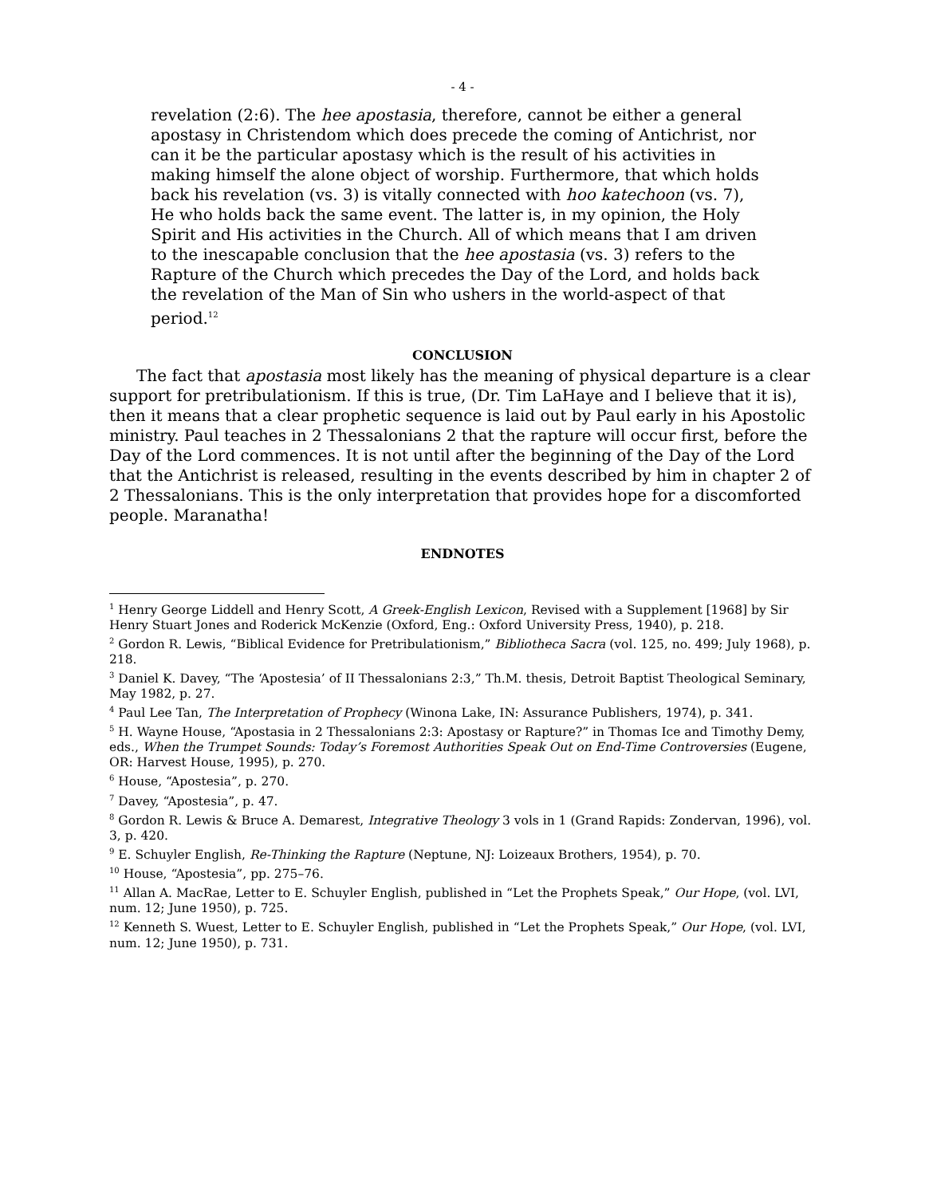- 4 -
revelation (2:6). The hee apostasia, therefore, cannot be either a general apostasy in Christendom which does precede the coming of Antichrist, nor can it be the particular apostasy which is the result of his activities in making himself the alone object of worship. Furthermore, that which holds back his revelation (vs. 3) is vitally connected with hoo katechoon (vs. 7), He who holds back the same event. The latter is, in my opinion, the Holy Spirit and His activities in the Church. All of which means that I am driven to the inescapable conclusion that the hee apostasia (vs. 3) refers to the Rapture of the Church which precedes the Day of the Lord, and holds back the revelation of the Man of Sin who ushers in the world-aspect of that period.<sup>12</sup>
CONCLUSION
The fact that apostasia most likely has the meaning of physical departure is a clear support for pretribulationism. If this is true, (Dr. Tim LaHaye and I believe that it is), then it means that a clear prophetic sequence is laid out by Paul early in his Apostolic ministry. Paul teaches in 2 Thessalonians 2 that the rapture will occur first, before the Day of the Lord commences. It is not until after the beginning of the Day of the Lord that the Antichrist is released, resulting in the events described by him in chapter 2 of 2 Thessalonians. This is the only interpretation that provides hope for a discomforted people. Maranatha!
ENDNOTES
<sup>1</sup> Henry George Liddell and Henry Scott, A Greek-English Lexicon, Revised with a Supplement [1968] by Sir Henry Stuart Jones and Roderick McKenzie (Oxford, Eng.: Oxford University Press, 1940), p. 218.
<sup>2</sup> Gordon R. Lewis, “Biblical Evidence for Pretribulationism,” Bibliotheca Sacra (vol. 125, no. 499; July 1968), p. 218.
<sup>3</sup> Daniel K. Davey, “The ‘Apostesia’ of II Thessalonians 2:3,” Th.M. thesis, Detroit Baptist Theological Seminary, May 1982, p. 27.
<sup>4</sup> Paul Lee Tan, The Interpretation of Prophecy (Winona Lake, IN: Assurance Publishers, 1974), p. 341.
<sup>5</sup> H. Wayne House, “Apostasia in 2 Thessalonians 2:3: Apostasy or Rapture?” in Thomas Ice and Timothy Demy, eds., When the Trumpet Sounds: Today’s Foremost Authorities Speak Out on End-Time Controversies (Eugene, OR: Harvest House, 1995), p. 270.
<sup>6</sup> House, “Apostesia”, p. 270.
<sup>7</sup> Davey, “Apostesia”, p. 47.
<sup>8</sup> Gordon R. Lewis & Bruce A. Demarest, Integrative Theology 3 vols in 1 (Grand Rapids: Zondervan, 1996), vol. 3, p. 420.
<sup>9</sup> E. Schuyler English, Re-Thinking the Rapture (Neptune, NJ: Loizeaux Brothers, 1954), p. 70.
<sup>10</sup> House, “Apostesia”, pp. 275–76.
<sup>11</sup> Allan A. MacRae, Letter to E. Schuyler English, published in “Let the Prophets Speak,” Our Hope, (vol. LVI, num. 12; June 1950), p. 725.
<sup>12</sup> Kenneth S. Wuest, Letter to E. Schuyler English, published in “Let the Prophets Speak,” Our Hope, (vol. LVI, num. 12; June 1950), p. 731.